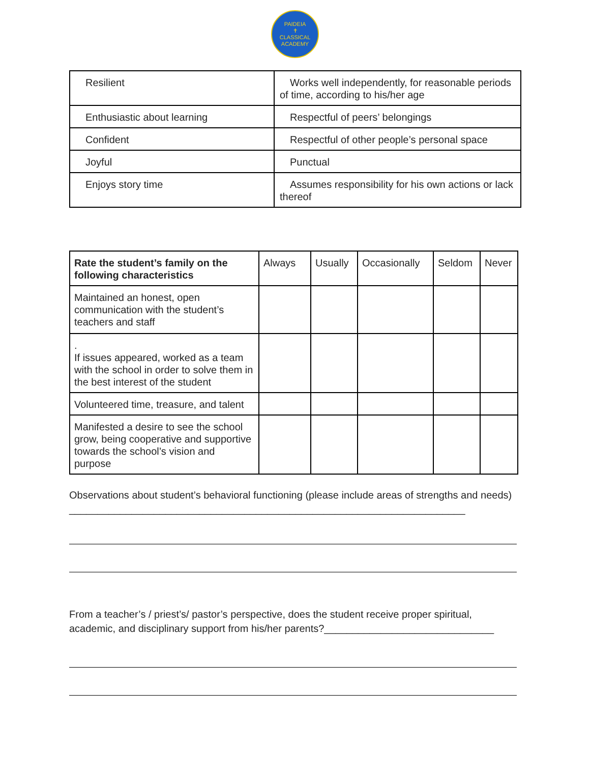PAIDEIA
✝
CLASSICAL ACADEMY
| Resilient | Works well independently, for reasonable periods of time, according to his/her age |
| Enthusiastic about learning | Respectful of peers’ belongings |
| Confident | Respectful of other people’s personal space |
| Joyful | Punctual |
| Enjoys story time | Assumes responsibility for his own actions or lack thereof |
| Rate the student’s family on the following characteristics | Always | Usually | Occasionally | Seldom | Never |
| --- | --- | --- | --- | --- | --- |
| Maintained an honest, open communication with the student’s teachers and staff | | | | | |
| . If issues appeared, worked as a team with the school in order to solve them in the best interest of the student | | | | | |
| Volunteered time, treasure, and talent | | | | | |
| Manifested a desire to see the school grow, being cooperative and supportive towards the school’s vision and purpose | | | | | |
Observations about student’s behavioral functioning (please include areas of strengths and needs) ______________________________________________________________________
From a teacher’s / priest’s/ pastor’s perspective, does the student receive proper spiritual, academic, and disciplinary support from his/her parents?______________________________